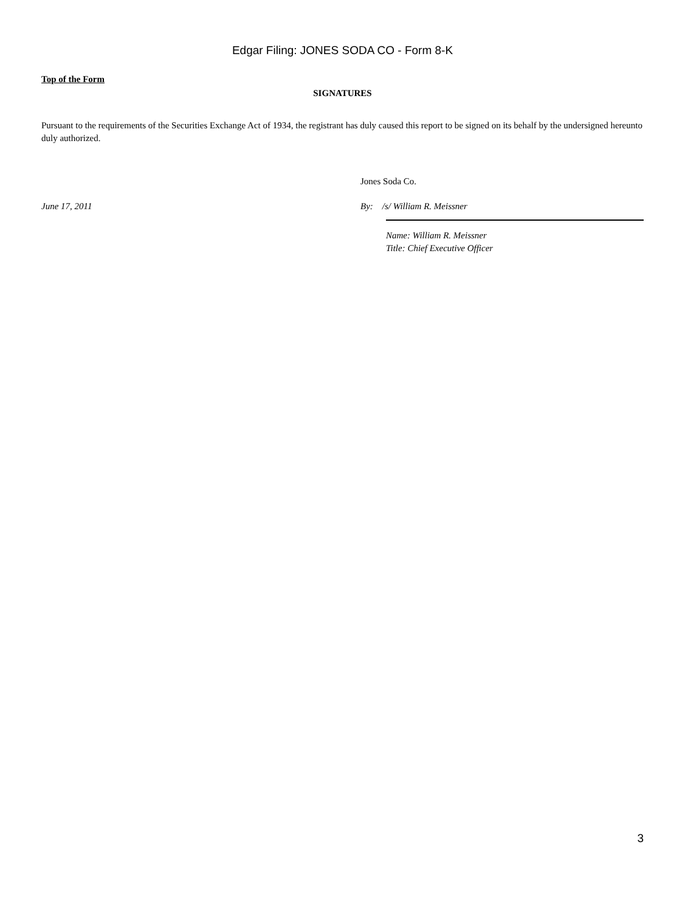Edgar Filing: JONES SODA CO - Form 8-K
Top of the Form
SIGNATURES
Pursuant to the requirements of the Securities Exchange Act of 1934, the registrant has duly caused this report to be signed on its behalf by the undersigned hereunto duly authorized.
Jones Soda Co.
June 17, 2011 By: /s/ William R. Meissner
Name: William R. Meissner
Title: Chief Executive Officer
3